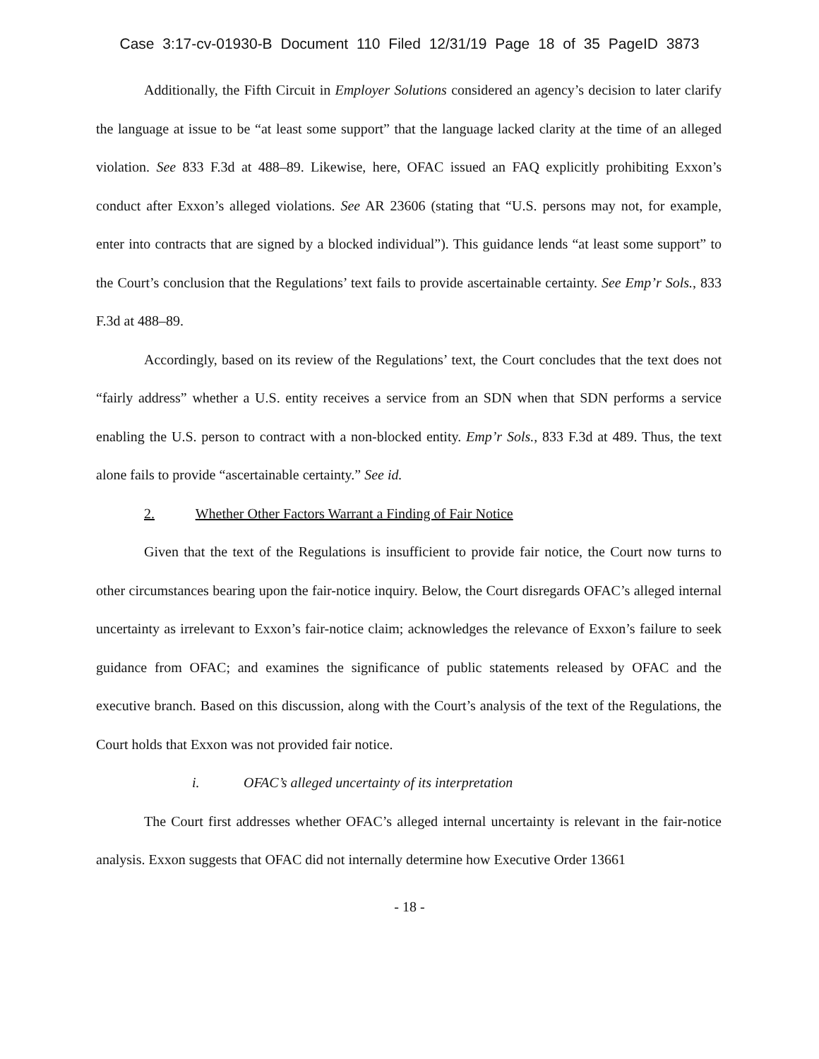Case 3:17-cv-01930-B Document 110 Filed 12/31/19 Page 18 of 35 PageID 3873
Additionally, the Fifth Circuit in Employer Solutions considered an agency’s decision to later clarify the language at issue to be “at least some support” that the language lacked clarity at the time of an alleged violation. See 833 F.3d at 488–89. Likewise, here, OFAC issued an FAQ explicitly prohibiting Exxon’s conduct after Exxon’s alleged violations. See AR 23606 (stating that “U.S. persons may not, for example, enter into contracts that are signed by a blocked individual”). This guidance lends “at least some support” to the Court’s conclusion that the Regulations’ text fails to provide ascertainable certainty. See Emp’r Sols., 833 F.3d at 488–89.
Accordingly, based on its review of the Regulations’ text, the Court concludes that the text does not “fairly address” whether a U.S. entity receives a service from an SDN when that SDN performs a service enabling the U.S. person to contract with a non-blocked entity. Emp’r Sols., 833 F.3d at 489. Thus, the text alone fails to provide “ascertainable certainty.” See id.
2. Whether Other Factors Warrant a Finding of Fair Notice
Given that the text of the Regulations is insufficient to provide fair notice, the Court now turns to other circumstances bearing upon the fair-notice inquiry. Below, the Court disregards OFAC’s alleged internal uncertainty as irrelevant to Exxon’s fair-notice claim; acknowledges the relevance of Exxon’s failure to seek guidance from OFAC; and examines the significance of public statements released by OFAC and the executive branch. Based on this discussion, along with the Court’s analysis of the text of the Regulations, the Court holds that Exxon was not provided fair notice.
i. OFAC’s alleged uncertainty of its interpretation
The Court first addresses whether OFAC’s alleged internal uncertainty is relevant in the fair-notice analysis. Exxon suggests that OFAC did not internally determine how Executive Order 13661
- 18 -